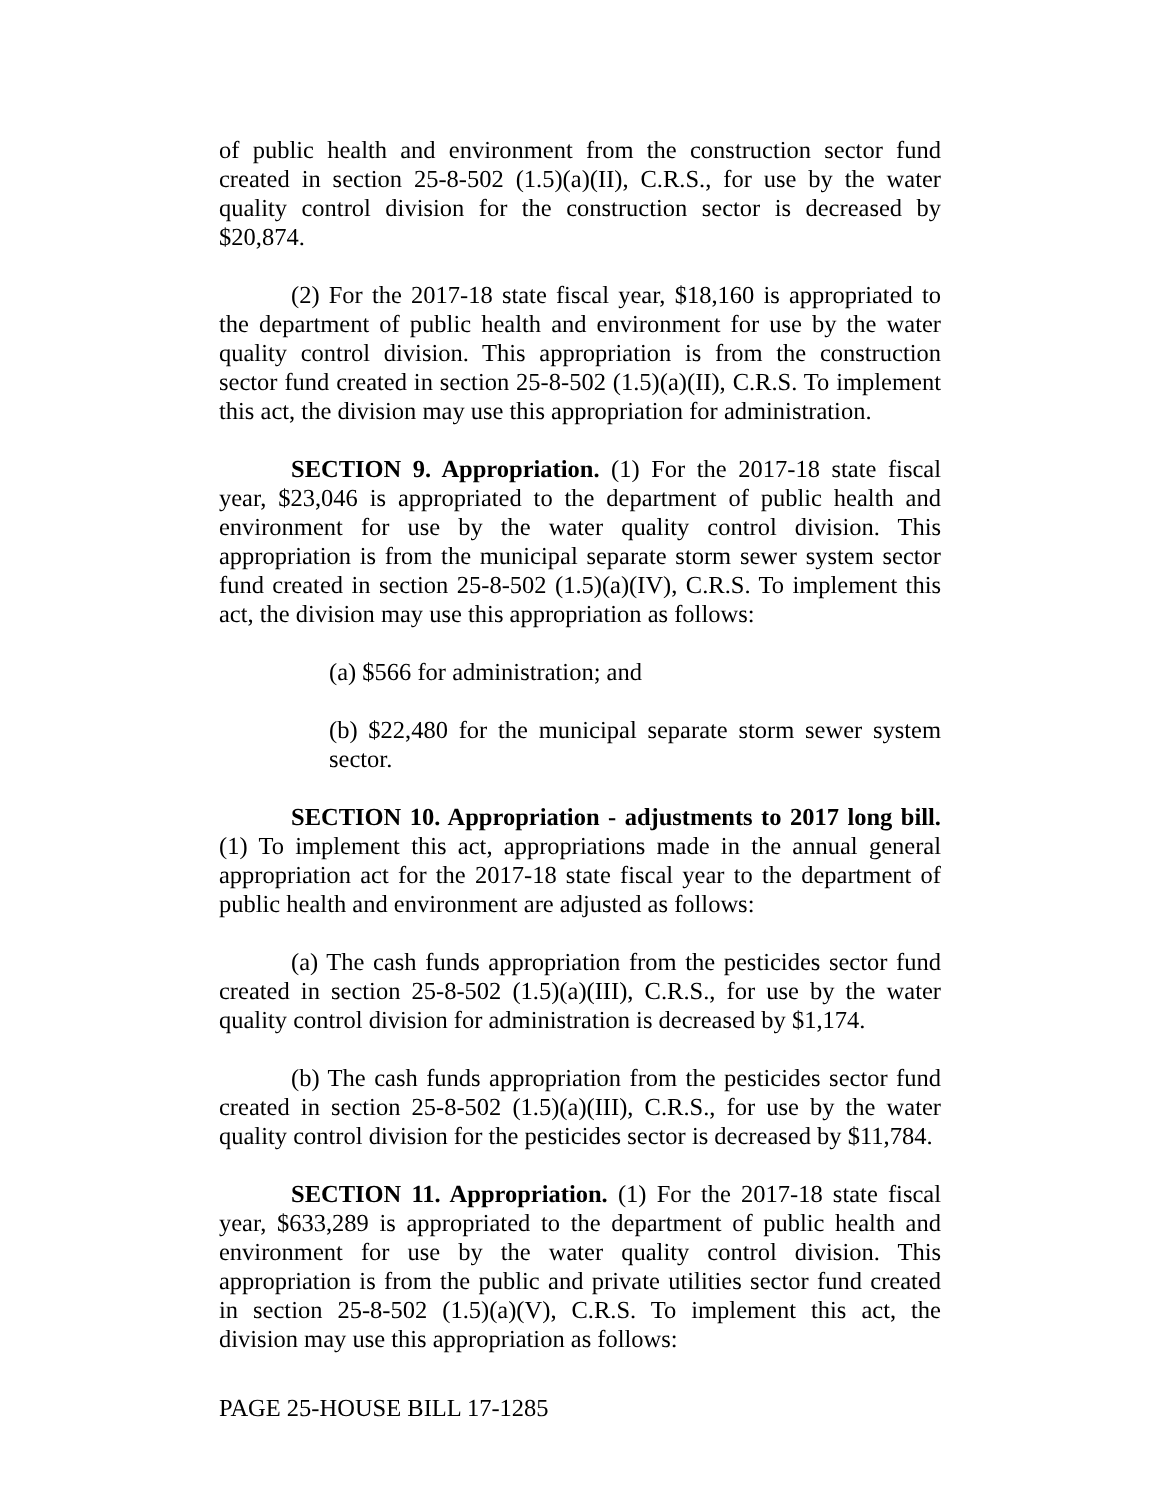of public health and environment from the construction sector fund created in section 25-8-502 (1.5)(a)(II), C.R.S., for use by the water quality control division for the construction sector is decreased by $20,874.
(2) For the 2017-18 state fiscal year, $18,160 is appropriated to the department of public health and environment for use by the water quality control division. This appropriation is from the construction sector fund created in section 25-8-502 (1.5)(a)(II), C.R.S. To implement this act, the division may use this appropriation for administration.
SECTION 9. Appropriation. (1) For the 2017-18 state fiscal year, $23,046 is appropriated to the department of public health and environment for use by the water quality control division. This appropriation is from the municipal separate storm sewer system sector fund created in section 25-8-502 (1.5)(a)(IV), C.R.S. To implement this act, the division may use this appropriation as follows:
(a) $566 for administration; and
(b) $22,480 for the municipal separate storm sewer system sector.
SECTION 10. Appropriation - adjustments to 2017 long bill. (1) To implement this act, appropriations made in the annual general appropriation act for the 2017-18 state fiscal year to the department of public health and environment are adjusted as follows:
(a) The cash funds appropriation from the pesticides sector fund created in section 25-8-502 (1.5)(a)(III), C.R.S., for use by the water quality control division for administration is decreased by $1,174.
(b) The cash funds appropriation from the pesticides sector fund created in section 25-8-502 (1.5)(a)(III), C.R.S., for use by the water quality control division for the pesticides sector is decreased by $11,784.
SECTION 11. Appropriation. (1) For the 2017-18 state fiscal year, $633,289 is appropriated to the department of public health and environment for use by the water quality control division. This appropriation is from the public and private utilities sector fund created in section 25-8-502 (1.5)(a)(V), C.R.S. To implement this act, the division may use this appropriation as follows:
PAGE 25-HOUSE BILL 17-1285